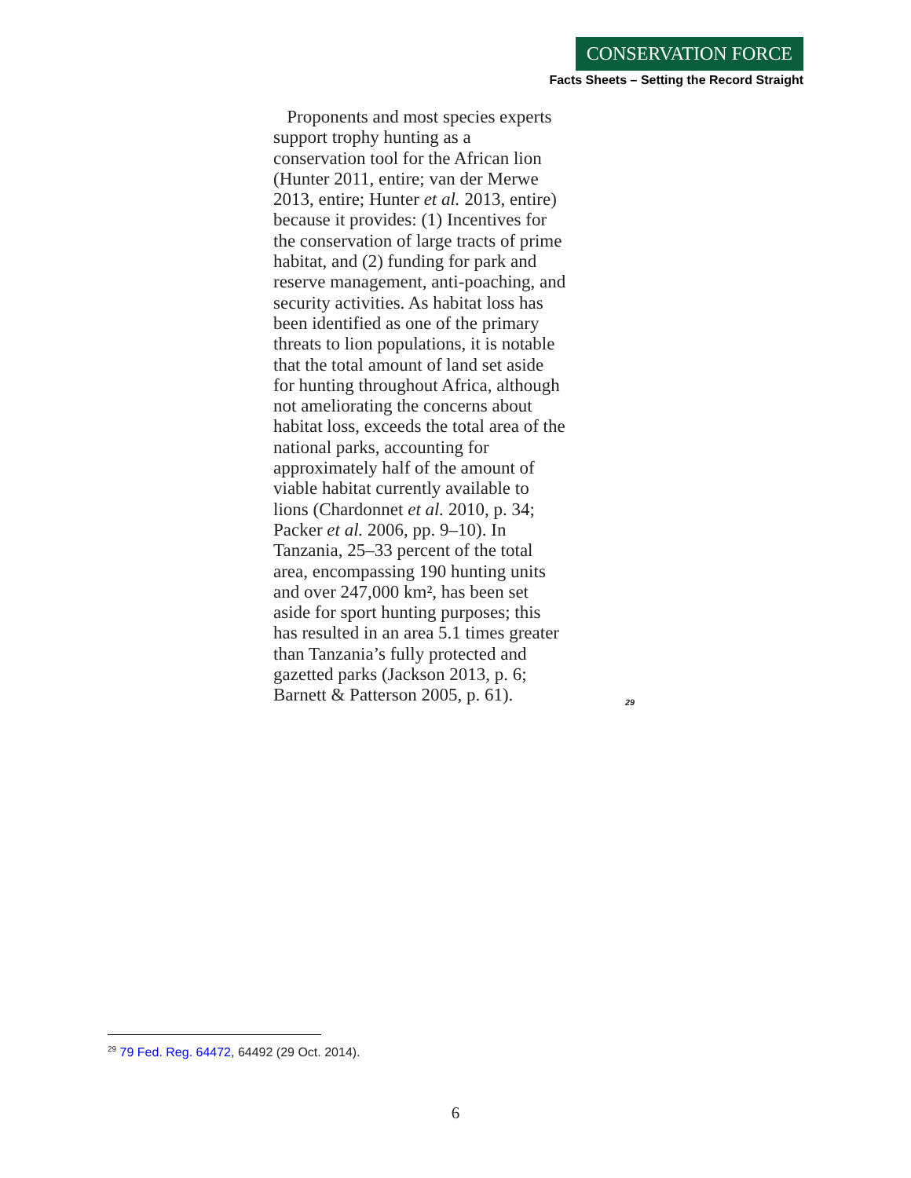CONSERVATION FORCE
Facts Sheets – Setting the Record Straight
Proponents and most species experts
support trophy hunting as a
conservation tool for the African lion
(Hunter 2011, entire; van der Merwe
2013, entire; Hunter et al. 2013, entire)
because it provides: (1) Incentives for
the conservation of large tracts of prime
habitat, and (2) funding for park and
reserve management, anti-poaching, and
security activities. As habitat loss has
been identified as one of the primary
threats to lion populations, it is notable
that the total amount of land set aside
for hunting throughout Africa, although
not ameliorating the concerns about
habitat loss, exceeds the total area of the
national parks, accounting for
approximately half of the amount of
viable habitat currently available to
lions (Chardonnet et al. 2010, p. 34;
Packer et al. 2006, pp. 9–10). In
Tanzania, 25–33 percent of the total
area, encompassing 190 hunting units
and over 247,000 km², has been set
aside for sport hunting purposes; this
has resulted in an area 5.1 times greater
than Tanzania’s fully protected and
gazetted parks (Jackson 2013, p. 6;
Barnett & Patterson 2005, p. 61).
<sup>29</sup>
<sup>29</sup> 79 Fed. Reg. 64472, 64492 (29 Oct. 2014).
6